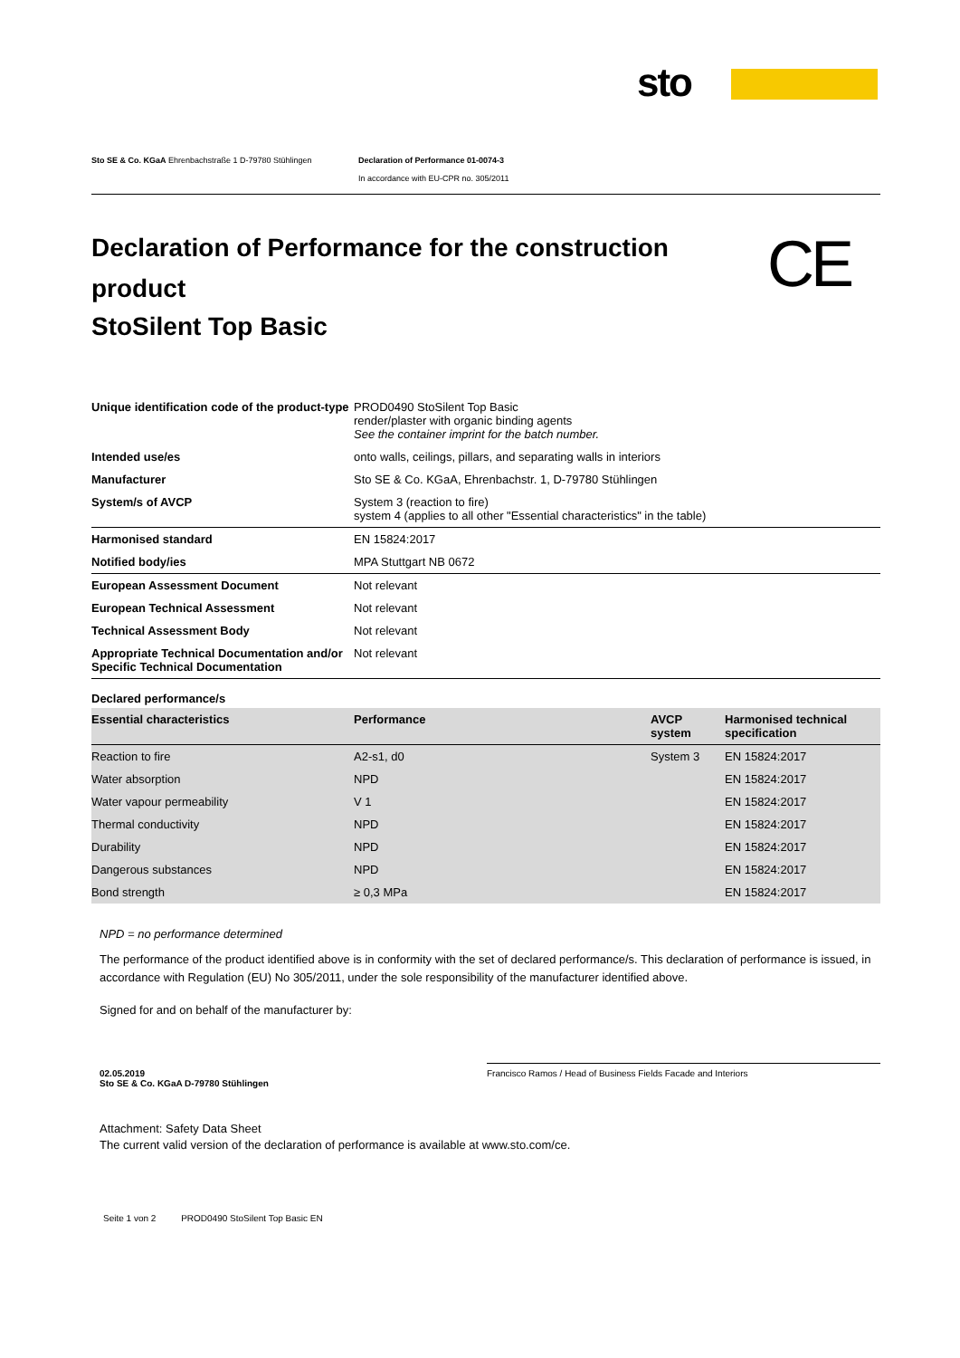sto
Sto SE & Co. KGaA Ehrenbachstraße 1 D-79780 Stühlingen Declaration of Performance 01-0074-3
In accordance with EU-CPR no. 305/2011
Declaration of Performance for the construction product
CE
StoSilent Top Basic
| Unique identification code of the product-type | PROD0490 StoSilent Top Basic render/plaster with organic binding agents See the container imprint for the batch number. |
| Intended use/es | onto walls, ceilings, pillars, and separating walls in interiors |
| Manufacturer | Sto SE & Co. KGaA, Ehrenbachstr. 1, D-79780 Stühlingen |
| System/s of AVCP | System 3 (reaction to fire) system 4 (applies to all other "Essential characteristics" in the table) |
| Harmonised standard | EN 15824:2017 |
| Notified body/ies | MPA Stuttgart NB 0672 |
| European Assessment Document | Not relevant |
| European Technical Assessment | Not relevant |
| Technical Assessment Body | Not relevant |
| Appropriate Technical Documentation and/or Specific Technical Documentation | Not relevant |
Declared performance/s
| Essential characteristics | Performance | AVCP system | Harmonised technical specification |
| --- | --- | --- | --- |
| Reaction to fire | A2-s1, d0 | System 3 | EN 15824:2017 |
| Water absorption | NPD | | EN 15824:2017 |
| Water vapour permeability | V 1 | | EN 15824:2017 |
| Thermal conductivity | NPD | | EN 15824:2017 |
| Durability | NPD | | EN 15824:2017 |
| Dangerous substances | NPD | | EN 15824:2017 |
| Bond strength | ≥ 0,3 MPa | | EN 15824:2017 |
NPD = no performance determined
The performance of the product identified above is in conformity with the set of declared performance/s. This declaration of performance is issued, in accordance with Regulation (EU) No 305/2011, under the sole responsibility of the manufacturer identified above.
Signed for and on behalf of the manufacturer by:
02.05.2019
Sto SE & Co. KGaA D-79780 Stühlingen
Francisco Ramos / Head of Business Fields Facade and Interiors
Attachment: Safety Data Sheet
The current valid version of the declaration of performance is available at www.sto.com/ce.
Seite 1 von 2 PROD0490 StoSilent Top Basic EN